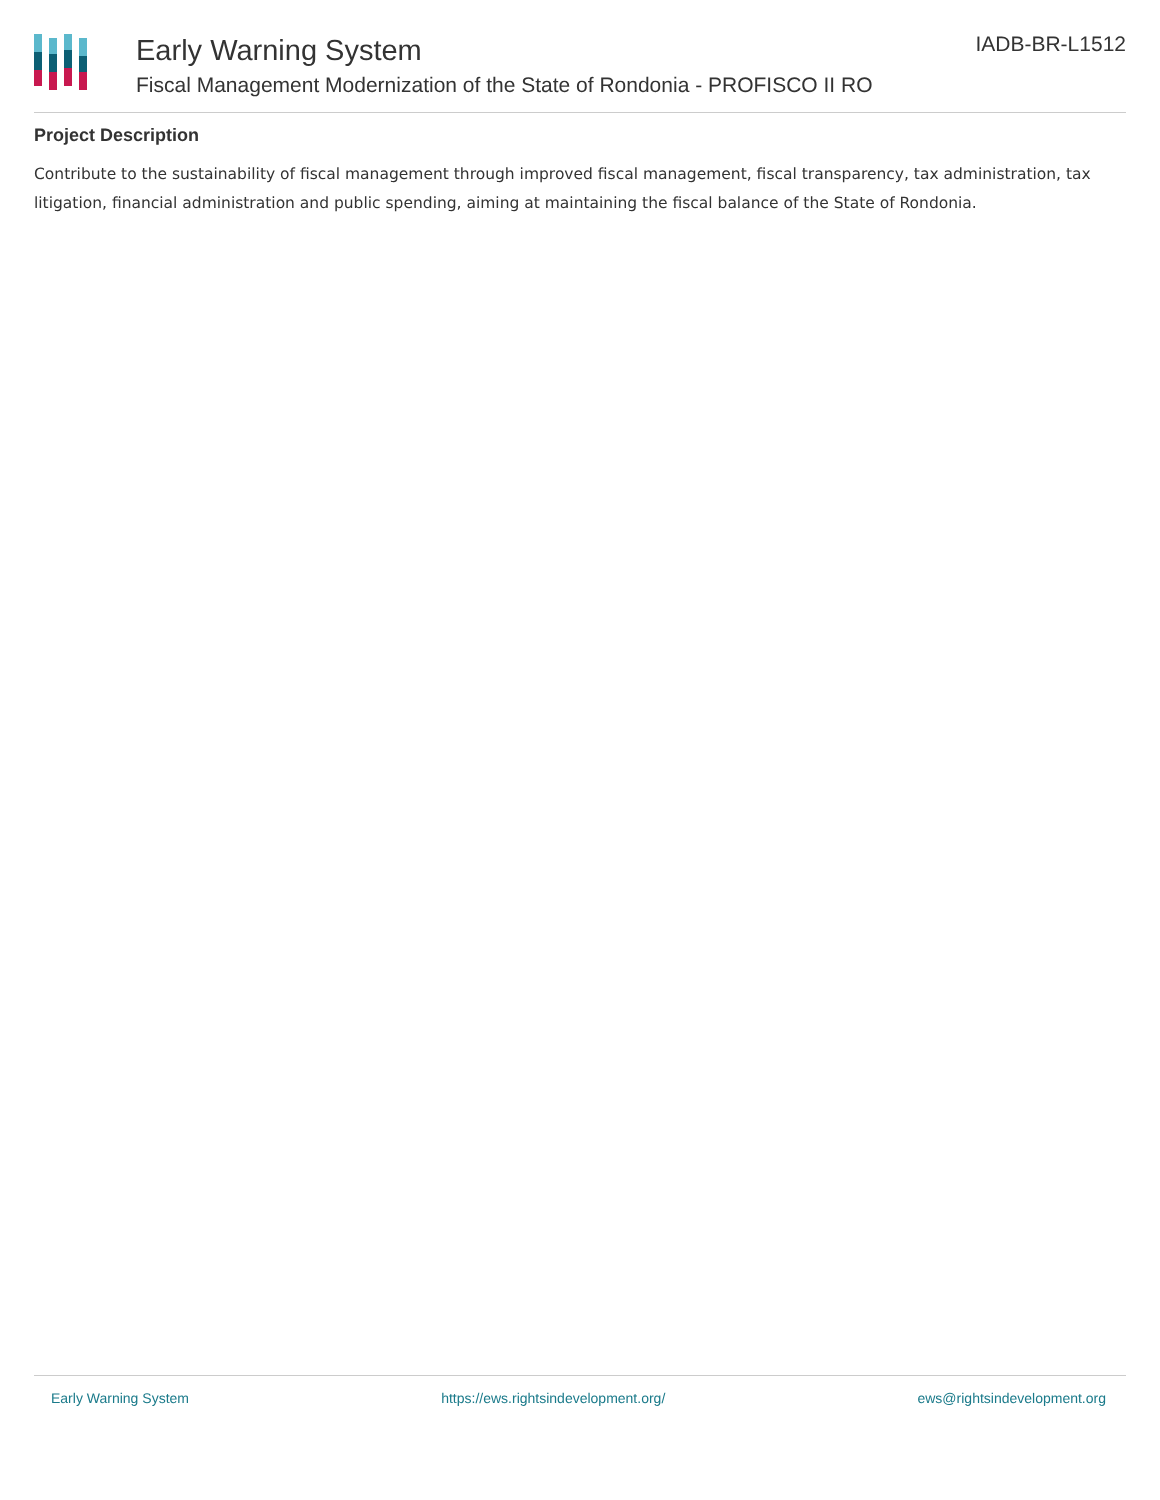Early Warning System
Fiscal Management Modernization of the State of Rondonia - PROFISCO II RO
IADB-BR-L1512
Project Description
Contribute to the sustainability of fiscal management through improved fiscal management, fiscal transparency, tax administration, tax litigation, financial administration and public spending, aiming at maintaining the fiscal balance of the State of Rondonia.
Early Warning System https://ews.rightsindevelopment.org/ ews@rightsindevelopment.org